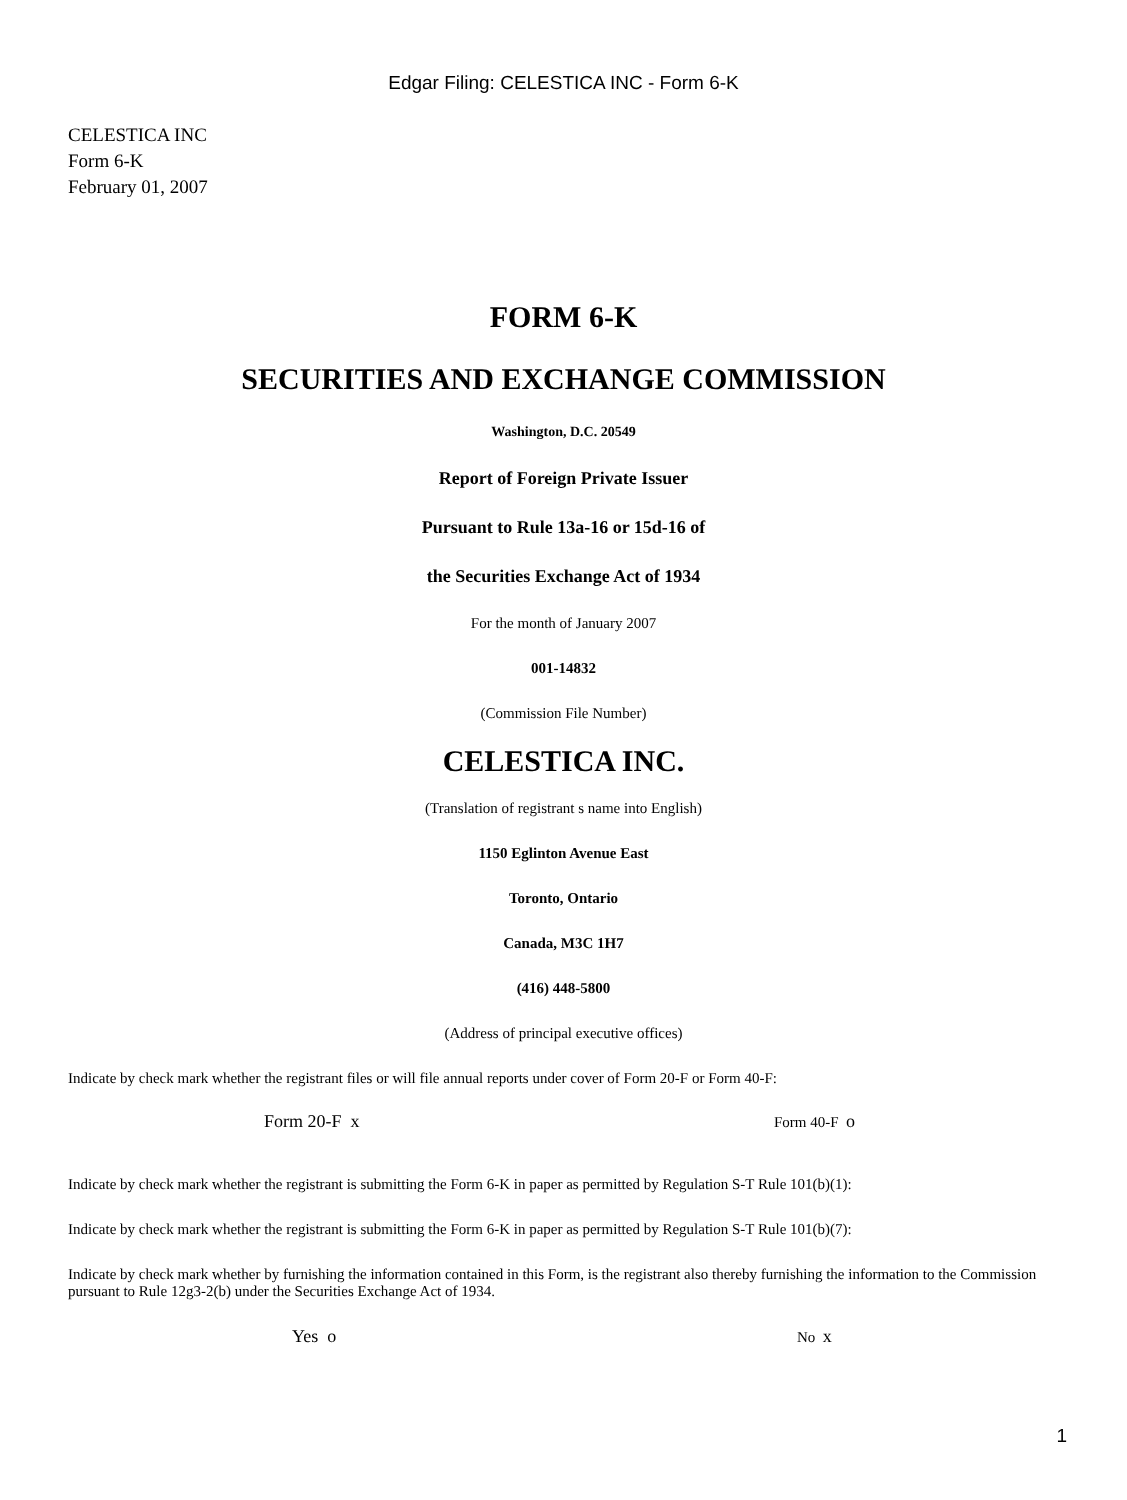Edgar Filing: CELESTICA INC - Form 6-K
CELESTICA INC
Form 6-K
February 01, 2007
FORM 6-K
SECURITIES AND EXCHANGE COMMISSION
Washington, D.C. 20549
Report of Foreign Private Issuer
Pursuant to Rule 13a-16 or 15d-16 of
the Securities Exchange Act of 1934
For the month of January 2007
001-14832
(Commission File Number)
CELESTICA INC.
(Translation of registrant s name into English)
1150 Eglinton Avenue East
Toronto, Ontario
Canada, M3C 1H7
(416) 448-5800
(Address of principal executive offices)
Indicate by check mark whether the registrant files or will file annual reports under cover of Form 20-F or Form 40-F:
Form 20-F x Form 40-F o
Indicate by check mark whether the registrant is submitting the Form 6-K in paper as permitted by Regulation S-T Rule 101(b)(1):
Indicate by check mark whether the registrant is submitting the Form 6-K in paper as permitted by Regulation S-T Rule 101(b)(7):
Indicate by check mark whether by furnishing the information contained in this Form, is the registrant also thereby furnishing the information to the Commission pursuant to Rule 12g3-2(b) under the Securities Exchange Act of 1934.
Yes o No x
1